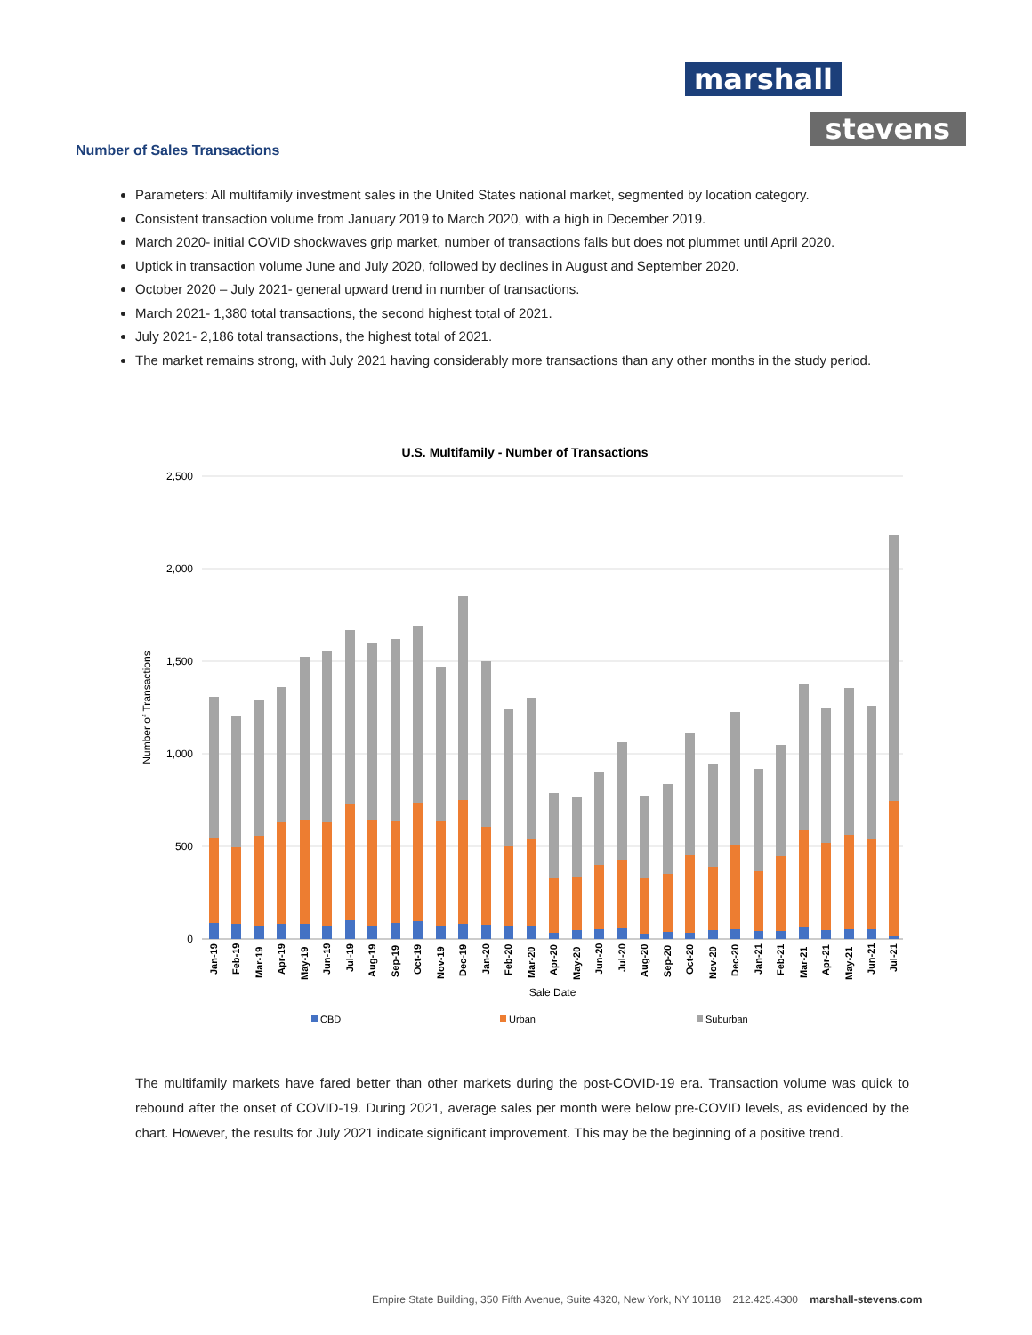marshall
stevens
Number of Sales Transactions
Parameters: All multifamily investment sales in the United States national market, segmented by location category.
Consistent transaction volume from January 2019 to March 2020, with a high in December 2019.
March 2020- initial COVID shockwaves grip market, number of transactions falls but does not plummet until April 2020.
Uptick in transaction volume June and July 2020, followed by declines in August and September 2020.
October 2020 – July 2021- general upward trend in number of transactions.
March 2021- 1,380 total transactions, the second highest total of 2021.
July 2021- 2,186 total transactions, the highest total of 2021.
The market remains strong, with July 2021 having considerably more transactions than any other months in the study period.
U.S. Multifamily - Number of Transactions
2,500
2,000
1,500
1,000
500
0
Number of Transactions
Jan-19
Feb-19
Mar-19
Apr-19
May-19
Jun-19
Jul-19
Aug-19
Sep-19
Oct-19
Nov-19
Dec-19
Jan-20
Feb-20
Mar-20
Apr-20
May-20
Jun-20
Jul-20
Aug-20
Sep-20
Oct-20
Nov-20
Dec-20
Jan-21
Feb-21
Mar-21
Apr-21
May-21
Jun-21
Jul-21
Sale Date
CBD
Urban
Suburban
The multifamily markets have fared better than other markets during the post-COVID-19 era. Transaction volume was quick to rebound after the onset of COVID-19. During 2021, average sales per month were below pre-COVID levels, as evidenced by the chart. However, the results for July 2021 indicate significant improvement. This may be the beginning of a positive trend.
Empire State Building, 350 Fifth Avenue, Suite 4320, New York, NY 10118 212.425.4300 marshall-stevens.com